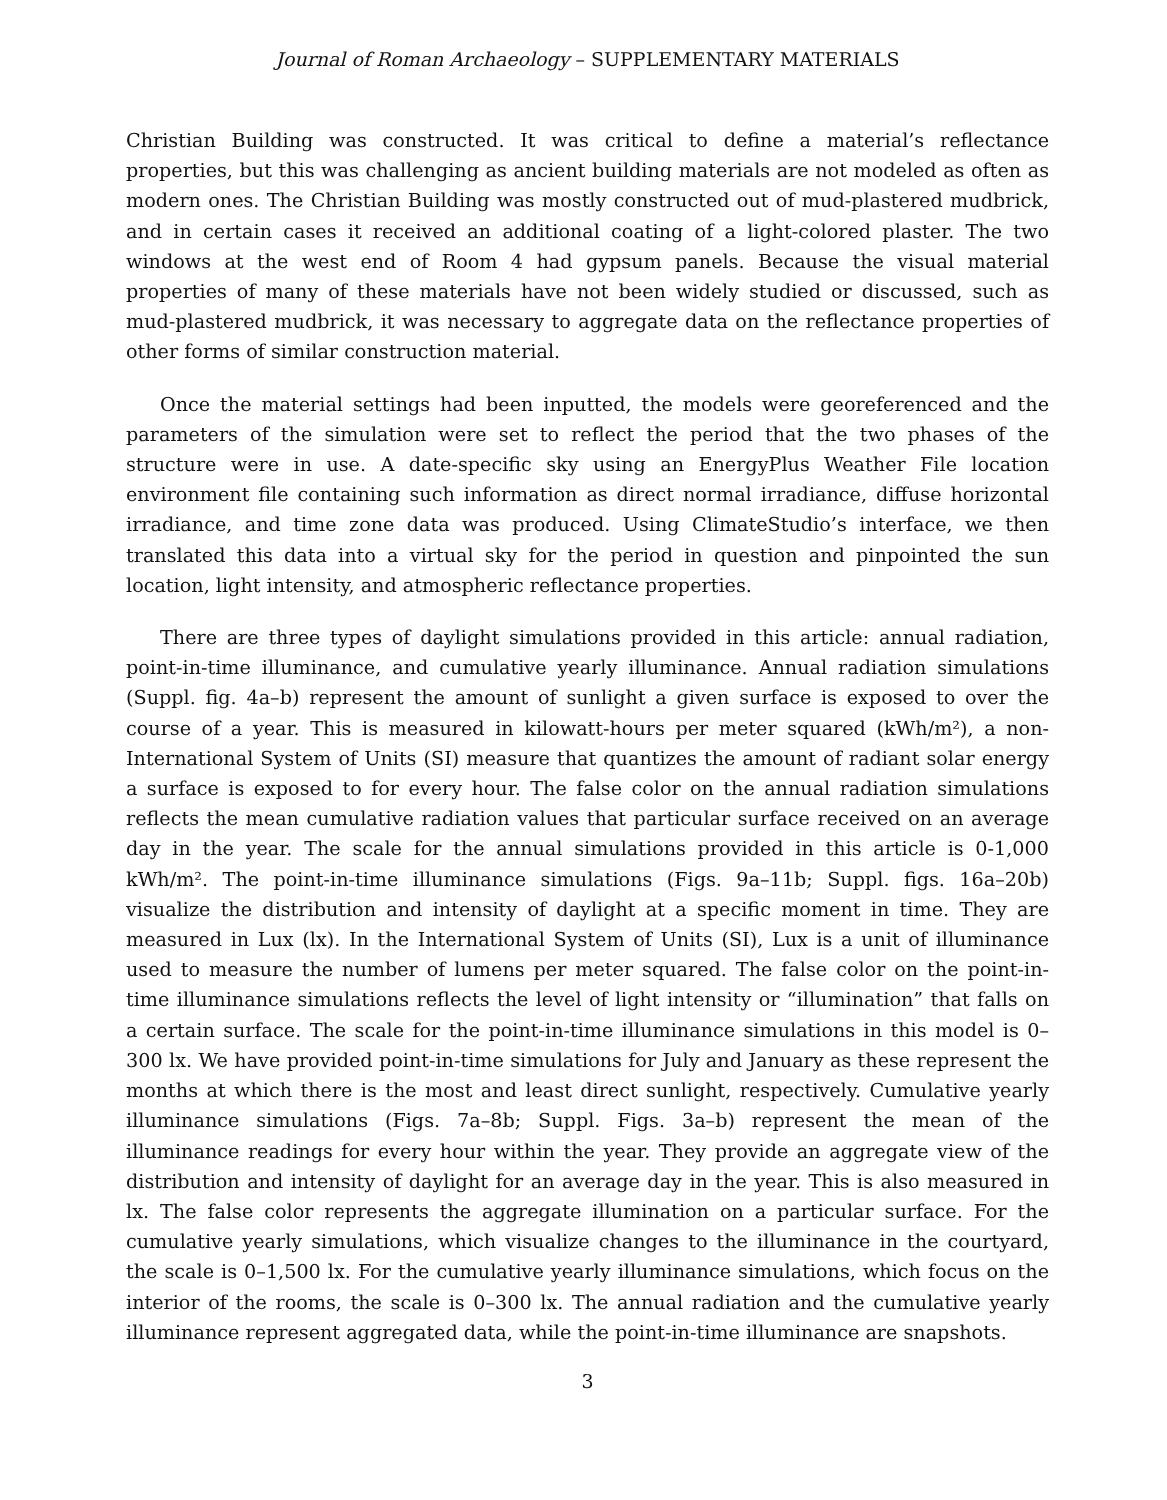Journal of Roman Archaeology – SUPPLEMENTARY MATERIALS
Christian Building was constructed. It was critical to define a material’s reflectance properties, but this was challenging as ancient building materials are not modeled as often as modern ones. The Christian Building was mostly constructed out of mud-plastered mudbrick, and in certain cases it received an additional coating of a light-colored plaster. The two windows at the west end of Room 4 had gypsum panels. Because the visual material properties of many of these materials have not been widely studied or discussed, such as mud-plastered mudbrick, it was necessary to aggregate data on the reflectance properties of other forms of similar construction material.
Once the material settings had been inputted, the models were georeferenced and the parameters of the simulation were set to reflect the period that the two phases of the structure were in use. A date-specific sky using an EnergyPlus Weather File location environment file containing such information as direct normal irradiance, diffuse horizontal irradiance, and time zone data was produced. Using ClimateStudio’s interface, we then translated this data into a virtual sky for the period in question and pinpointed the sun location, light intensity, and atmospheric reflectance properties.
There are three types of daylight simulations provided in this article: annual radiation, point-in-time illuminance, and cumulative yearly illuminance. Annual radiation simulations (Suppl. fig. 4a–b) represent the amount of sunlight a given surface is exposed to over the course of a year. This is measured in kilowatt-hours per meter squared (kWh/m²), a non-International System of Units (SI) measure that quantizes the amount of radiant solar energy a surface is exposed to for every hour. The false color on the annual radiation simulations reflects the mean cumulative radiation values that particular surface received on an average day in the year. The scale for the annual simulations provided in this article is 0-1,000 kWh/m². The point-in-time illuminance simulations (Figs. 9a–11b; Suppl. figs. 16a–20b) visualize the distribution and intensity of daylight at a specific moment in time. They are measured in Lux (lx). In the International System of Units (SI), Lux is a unit of illuminance used to measure the number of lumens per meter squared. The false color on the point-in-time illuminance simulations reflects the level of light intensity or “illumination” that falls on a certain surface. The scale for the point-in-time illuminance simulations in this model is 0–300 lx. We have provided point-in-time simulations for July and January as these represent the months at which there is the most and least direct sunlight, respectively. Cumulative yearly illuminance simulations (Figs. 7a–8b; Suppl. Figs. 3a–b) represent the mean of the illuminance readings for every hour within the year. They provide an aggregate view of the distribution and intensity of daylight for an average day in the year. This is also measured in lx. The false color represents the aggregate illumination on a particular surface. For the cumulative yearly simulations, which visualize changes to the illuminance in the courtyard, the scale is 0–1,500 lx. For the cumulative yearly illuminance simulations, which focus on the interior of the rooms, the scale is 0–300 lx. The annual radiation and the cumulative yearly illuminance represent aggregated data, while the point-in-time illuminance are snapshots.
3